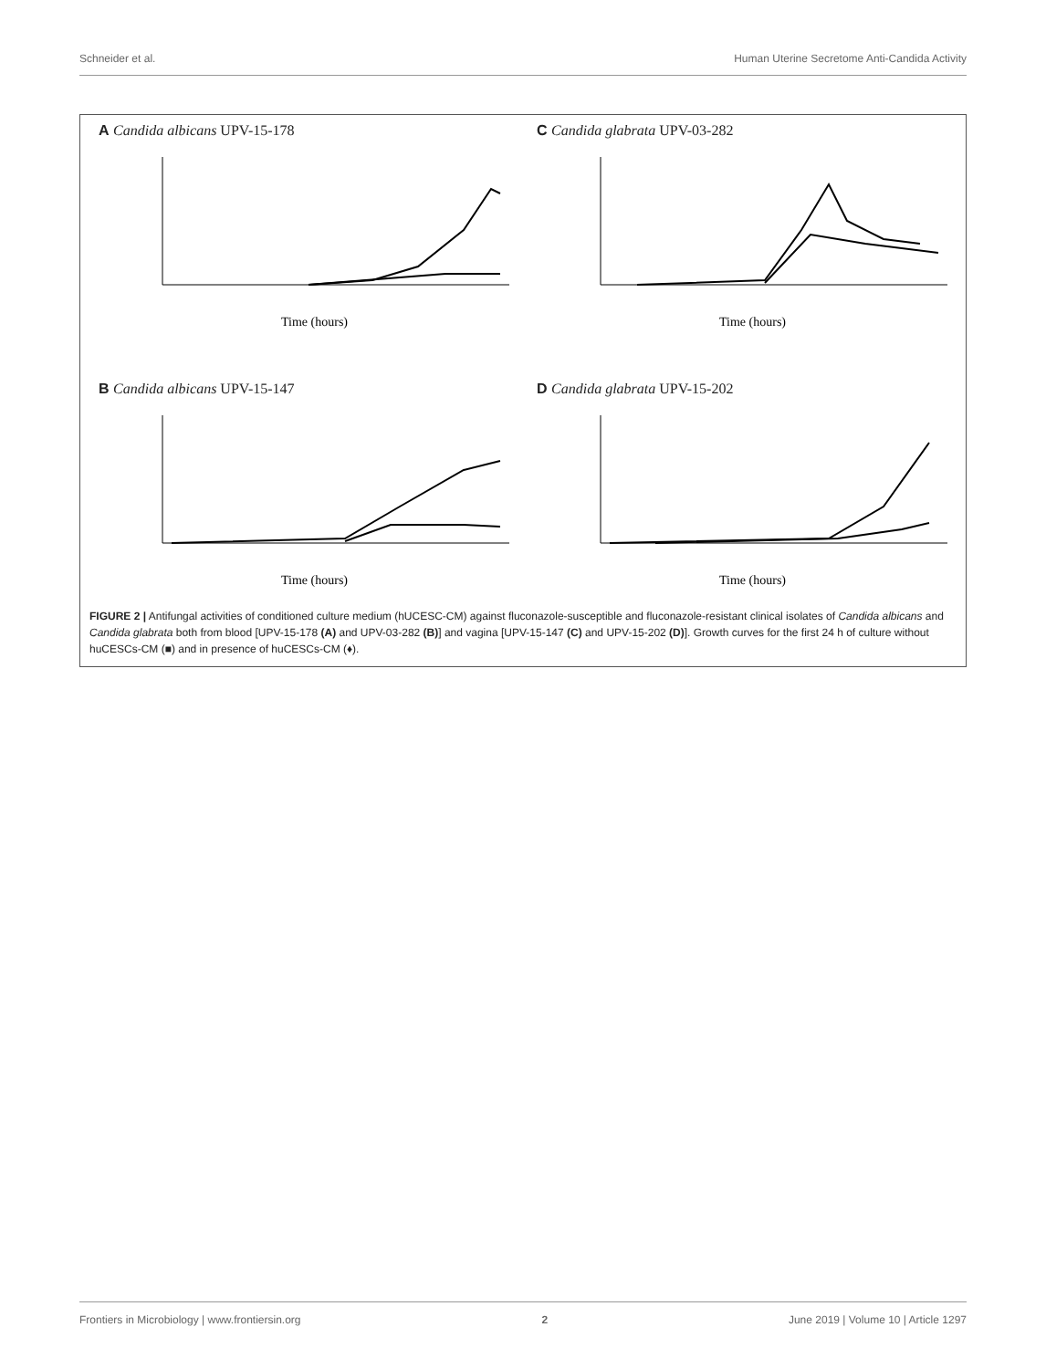Schneider et al. Human Uterine Secretome Anti-Candida Activity
A Candida albicans UPV-15-178
Time (hours)
C Candida glabrata UPV-03-282
Time (hours)
B Candida albicans UPV-15-147
Time (hours)
D Candida glabrata UPV-15-202
Time (hours)
FIGURE 2 | Antifungal activities of conditioned culture medium (hUCESC-CM) against fluconazole-susceptible and fluconazole-resistant clinical isolates of Candida albicans and Candida glabrata both from blood [UPV-15-178 (A) and UPV-03-282 (B)] and vagina [UPV-15-147 (C) and UPV-15-202 (D)]. Growth curves for the first 24 h of culture without huCESCs-CM (■) and in presence of huCESCs-CM (♦).
Frontiers in Microbiology | www.frontiersin.org 2 June 2019 | Volume 10 | Article 1297